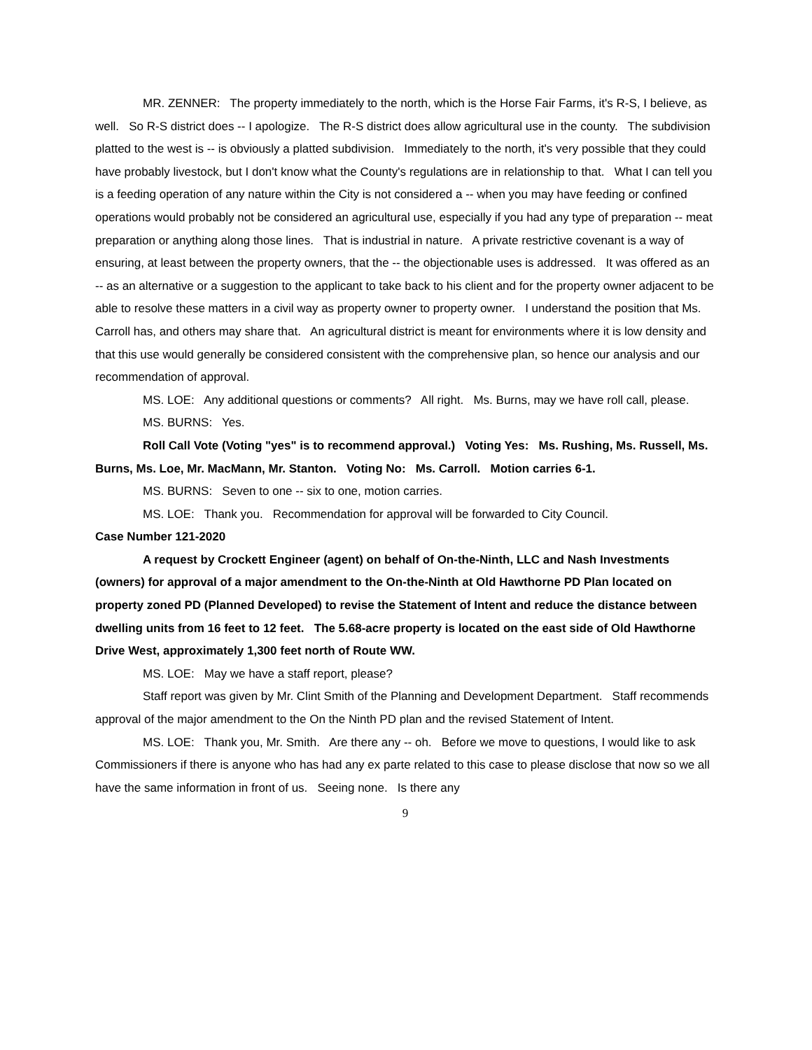MR. ZENNER: The property immediately to the north, which is the Horse Fair Farms, it's R-S, I believe, as well. So R-S district does -- I apologize. The R-S district does allow agricultural use in the county. The subdivision platted to the west is -- is obviously a platted subdivision. Immediately to the north, it's very possible that they could have probably livestock, but I don't know what the County's regulations are in relationship to that. What I can tell you is a feeding operation of any nature within the City is not considered a -- when you may have feeding or confined operations would probably not be considered an agricultural use, especially if you had any type of preparation -- meat preparation or anything along those lines. That is industrial in nature. A private restrictive covenant is a way of ensuring, at least between the property owners, that the -- the objectionable uses is addressed. It was offered as an -- as an alternative or a suggestion to the applicant to take back to his client and for the property owner adjacent to be able to resolve these matters in a civil way as property owner to property owner. I understand the position that Ms. Carroll has, and others may share that. An agricultural district is meant for environments where it is low density and that this use would generally be considered consistent with the comprehensive plan, so hence our analysis and our recommendation of approval.
MS. LOE: Any additional questions or comments? All right. Ms. Burns, may we have roll call, please.
MS. BURNS: Yes.
Roll Call Vote (Voting "yes" is to recommend approval.) Voting Yes: Ms. Rushing, Ms. Russell, Ms. Burns, Ms. Loe, Mr. MacMann, Mr. Stanton. Voting No: Ms. Carroll. Motion carries 6-1.
MS. BURNS: Seven to one -- six to one, motion carries.
MS. LOE: Thank you. Recommendation for approval will be forwarded to City Council.
Case Number 121-2020
A request by Crockett Engineer (agent) on behalf of On-the-Ninth, LLC and Nash Investments (owners) for approval of a major amendment to the On-the-Ninth at Old Hawthorne PD Plan located on property zoned PD (Planned Developed) to revise the Statement of Intent and reduce the distance between dwelling units from 16 feet to 12 feet. The 5.68-acre property is located on the east side of Old Hawthorne Drive West, approximately 1,300 feet north of Route WW.
MS. LOE: May we have a staff report, please?
Staff report was given by Mr. Clint Smith of the Planning and Development Department. Staff recommends approval of the major amendment to the On the Ninth PD plan and the revised Statement of Intent.
MS. LOE: Thank you, Mr. Smith. Are there any -- oh. Before we move to questions, I would like to ask Commissioners if there is anyone who has had any ex parte related to this case to please disclose that now so we all have the same information in front of us. Seeing none. Is there any
9